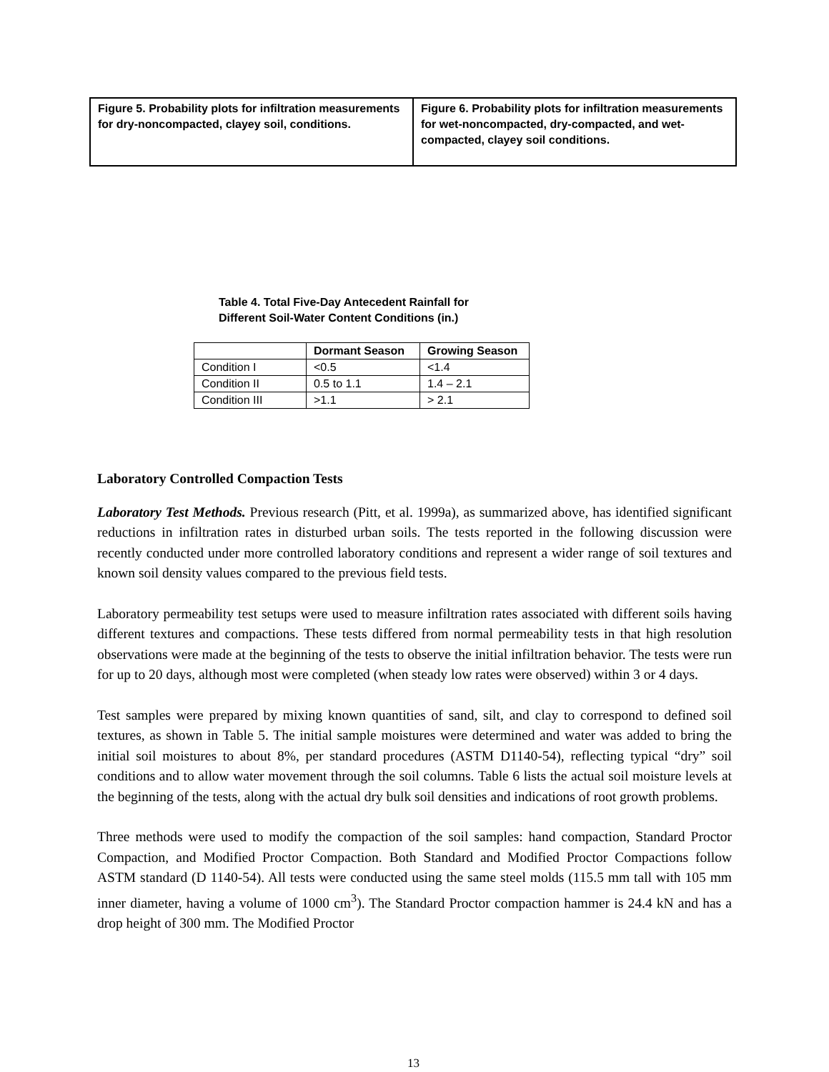| Figure 5. Probability plots for infiltration measurements for dry-noncompacted, clayey soil, conditions. | Figure 6. Probability plots for infiltration measurements for wet-noncompacted, dry-compacted, and wet-compacted, clayey soil conditions. |
Table 4. Total Five-Day Antecedent Rainfall for
Different Soil-Water Content Conditions (in.)
| | Dormant Season | Growing Season |
| --- | --- | --- |
| Condition I | <0.5 | <1.4 |
| Condition II | 0.5 to 1.1 | 1.4 – 2.1 |
| Condition III | >1.1 | > 2.1 |
Laboratory Controlled Compaction Tests
Laboratory Test Methods. Previous research (Pitt, et al. 1999a), as summarized above, has identified significant reductions in infiltration rates in disturbed urban soils. The tests reported in the following discussion were recently conducted under more controlled laboratory conditions and represent a wider range of soil textures and known soil density values compared to the previous field tests.
Laboratory permeability test setups were used to measure infiltration rates associated with different soils having different textures and compactions. These tests differed from normal permeability tests in that high resolution observations were made at the beginning of the tests to observe the initial infiltration behavior. The tests were run for up to 20 days, although most were completed (when steady low rates were observed) within 3 or 4 days.
Test samples were prepared by mixing known quantities of sand, silt, and clay to correspond to defined soil textures, as shown in Table 5. The initial sample moistures were determined and water was added to bring the initial soil moistures to about 8%, per standard procedures (ASTM D1140-54), reflecting typical “dry” soil conditions and to allow water movement through the soil columns. Table 6 lists the actual soil moisture levels at the beginning of the tests, along with the actual dry bulk soil densities and indications of root growth problems.
Three methods were used to modify the compaction of the soil samples: hand compaction, Standard Proctor Compaction, and Modified Proctor Compaction. Both Standard and Modified Proctor Compactions follow ASTM standard (D 1140-54). All tests were conducted using the same steel molds (115.5 mm tall with 105 mm inner diameter, having a volume of 1000 cm<sup>3</sup>). The Standard Proctor compaction hammer is 24.4 kN and has a drop height of 300 mm. The Modified Proctor
13